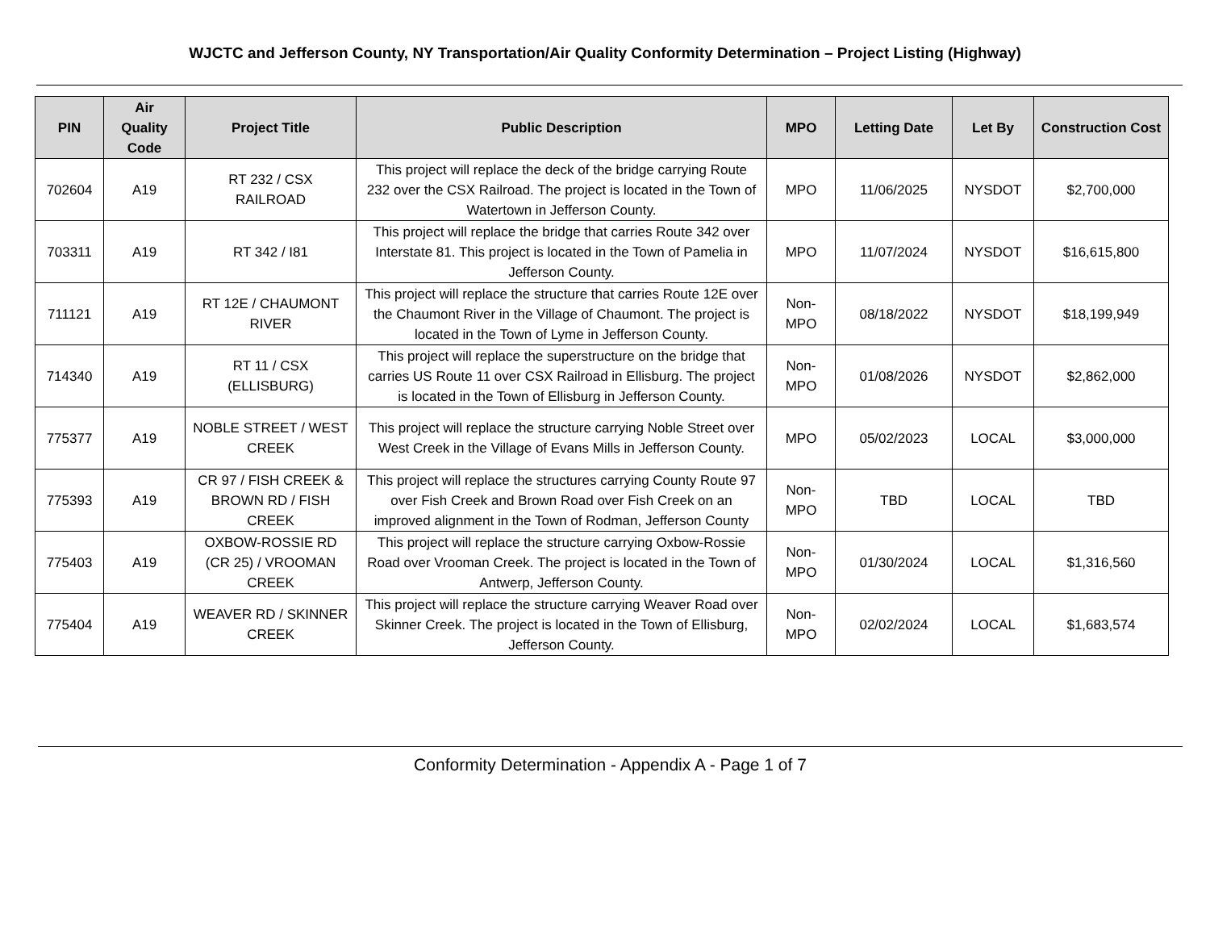WJCTC and Jefferson County, NY Transportation/Air Quality Conformity Determination – Project Listing (Highway)
| PIN | Air Quality Code | Project Title | Public Description | MPO | Letting Date | Let By | Construction Cost |
| --- | --- | --- | --- | --- | --- | --- | --- |
| 702604 | A19 | RT 232 / CSX RAILROAD | This project will replace the deck of the bridge carrying Route 232 over the CSX Railroad. The project is located in the Town of Watertown in Jefferson County. | MPO | 11/06/2025 | NYSDOT | $2,700,000 |
| 703311 | A19 | RT 342 / I81 | This project will replace the bridge that carries Route 342 over Interstate 81. This project is located in the Town of Pamelia in Jefferson County. | MPO | 11/07/2024 | NYSDOT | $16,615,800 |
| 711121 | A19 | RT 12E / CHAUMONT RIVER | This project will replace the structure that carries Route 12E over the Chaumont River in the Village of Chaumont. The project is located in the Town of Lyme in Jefferson County. | Non-MPO | 08/18/2022 | NYSDOT | $18,199,949 |
| 714340 | A19 | RT 11 / CSX (ELLISBURG) | This project will replace the superstructure on the bridge that carries US Route 11 over CSX Railroad in Ellisburg. The project is located in the Town of Ellisburg in Jefferson County. | Non-MPO | 01/08/2026 | NYSDOT | $2,862,000 |
| 775377 | A19 | NOBLE STREET / WEST CREEK | This project will replace the structure carrying Noble Street over West Creek in the Village of Evans Mills in Jefferson County. | MPO | 05/02/2023 | LOCAL | $3,000,000 |
| 775393 | A19 | CR 97 / FISH CREEK & BROWN RD / FISH CREEK | This project will replace the structures carrying County Route 97 over Fish Creek and Brown Road over Fish Creek on an improved alignment in the Town of Rodman, Jefferson County | Non-MPO | TBD | LOCAL | TBD |
| 775403 | A19 | OXBOW-ROSSIE RD (CR 25) / VROOMAN CREEK | This project will replace the structure carrying Oxbow-Rossie Road over Vrooman Creek. The project is located in the Town of Antwerp, Jefferson County. | Non-MPO | 01/30/2024 | LOCAL | $1,316,560 |
| 775404 | A19 | WEAVER RD / SKINNER CREEK | This project will replace the structure carrying Weaver Road over Skinner Creek. The project is located in the Town of Ellisburg, Jefferson County. | Non-MPO | 02/02/2024 | LOCAL | $1,683,574 |
Conformity Determination - Appendix A - Page 1 of 7